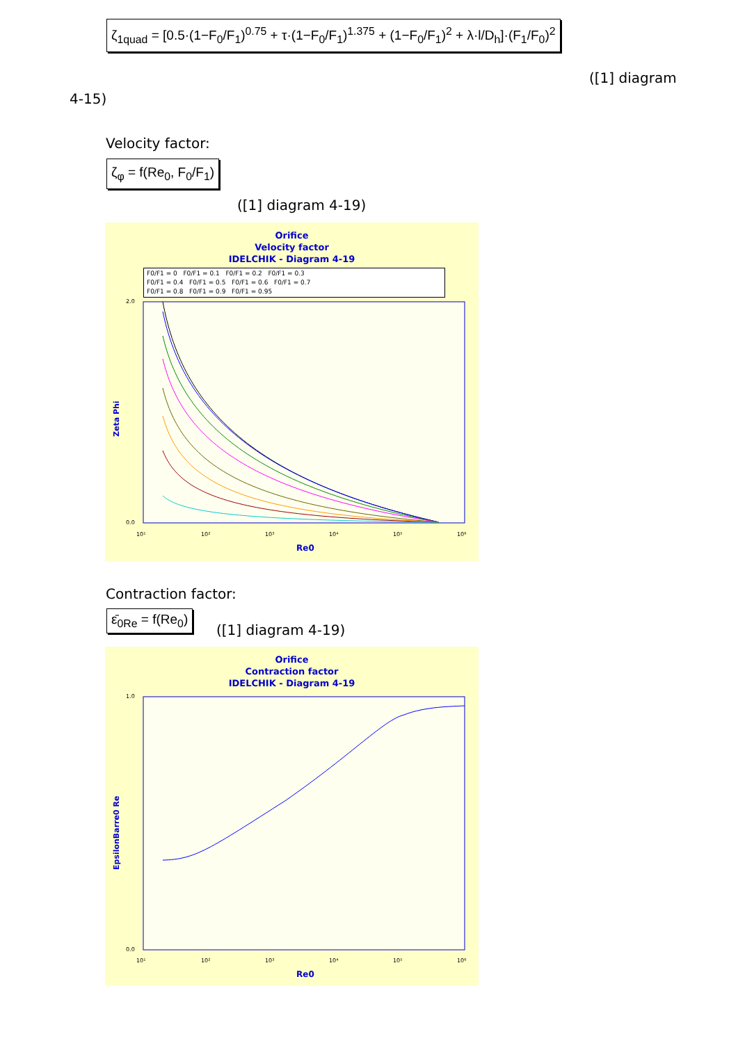ζ<sub>1quad</sub> = [0.5·(1−F<sub>0</sub>/F<sub>1</sub>)<sup>0.75</sup> + τ·(1−F<sub>0</sub>/F<sub>1</sub>)<sup>1.375</sup> + (1−F<sub>0</sub>/F<sub>1</sub>)<sup>2</sup> + λ·l/D<sub>h</sub>]·(F<sub>1</sub>/F<sub>0</sub>)<sup>2</sup>
([1] diagram
4-15)
Velocity factor:
ζ<sub>φ</sub> = f(Re<sub>0</sub>, F<sub>0</sub>/F<sub>1</sub>)
([1] diagram 4-19)
Orifice
Velocity factor
IDELCHIK - Diagram 4-19
F0/F1 = 0 F0/F1 = 0.1 F0/F1 = 0.2 F0/F1 = 0.3
F0/F1 = 0.4 F0/F1 = 0.5 F0/F1 = 0.6 F0/F1 = 0.7
F0/F1 = 0.8 F0/F1 = 0.9 F0/F1 = 0.95
2.0
0.0
Zeta Phi
10¹
10²
10³
10⁴
10⁵
10⁶
Re0
Contraction factor:
ε̄<sub>0Re</sub> = f(Re<sub>0</sub>)
([1] diagram 4-19)
Orifice
Contraction factor
IDELCHIK - Diagram 4-19
1.0
0.0
EpsilonBarre0 Re
10¹
10²
10³
10⁴
10⁵
10⁶
Re0